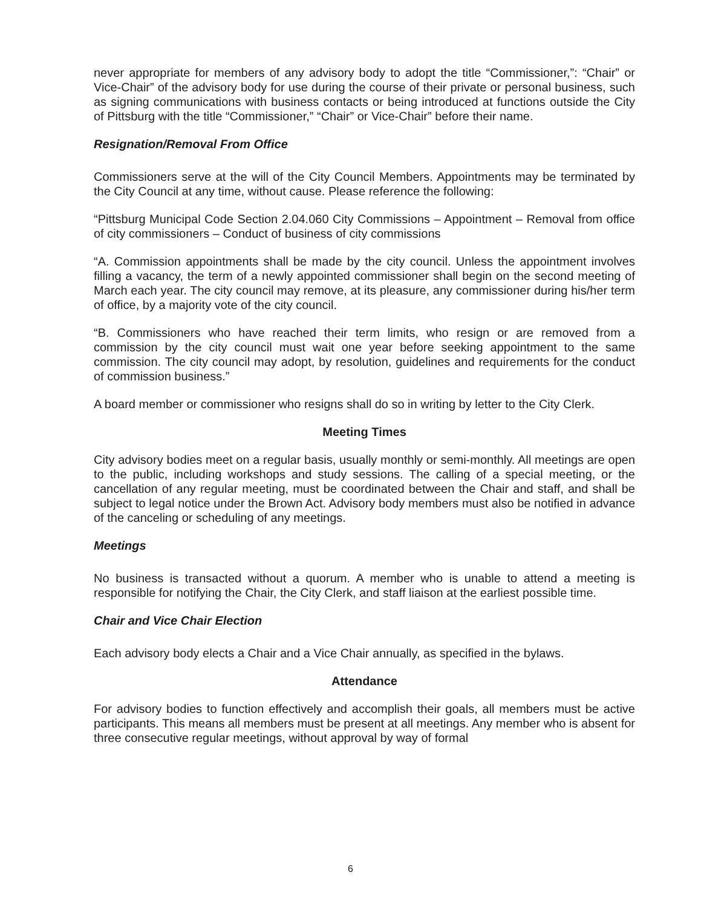never appropriate for members of any advisory body to adopt the title “Commissioner,”: “Chair” or Vice-Chair” of the advisory body for use during the course of their private or personal business, such as signing communications with business contacts or being introduced at functions outside the City of Pittsburg with the title “Commissioner,” “Chair” or Vice-Chair” before their name.
Resignation/Removal From Office
Commissioners serve at the will of the City Council Members. Appointments may be terminated by the City Council at any time, without cause. Please reference the following:
“Pittsburg Municipal Code Section 2.04.060 City Commissions – Appointment – Removal from office of city commissioners – Conduct of business of city commissions
“A. Commission appointments shall be made by the city council. Unless the appointment involves filling a vacancy, the term of a newly appointed commissioner shall begin on the second meeting of March each year. The city council may remove, at its pleasure, any commissioner during his/her term of office, by a majority vote of the city council.
“B. Commissioners who have reached their term limits, who resign or are removed from a commission by the city council must wait one year before seeking appointment to the same commission. The city council may adopt, by resolution, guidelines and requirements for the conduct of commission business.”
A board member or commissioner who resigns shall do so in writing by letter to the City Clerk.
Meeting Times
City advisory bodies meet on a regular basis, usually monthly or semi-monthly. All meetings are open to the public, including workshops and study sessions. The calling of a special meeting, or the cancellation of any regular meeting, must be coordinated between the Chair and staff, and shall be subject to legal notice under the Brown Act. Advisory body members must also be notified in advance of the canceling or scheduling of any meetings.
Meetings
No business is transacted without a quorum. A member who is unable to attend a meeting is responsible for notifying the Chair, the City Clerk, and staff liaison at the earliest possible time.
Chair and Vice Chair Election
Each advisory body elects a Chair and a Vice Chair annually, as specified in the bylaws.
Attendance
For advisory bodies to function effectively and accomplish their goals, all members must be active participants. This means all members must be present at all meetings. Any member who is absent for three consecutive regular meetings, without approval by way of formal
6